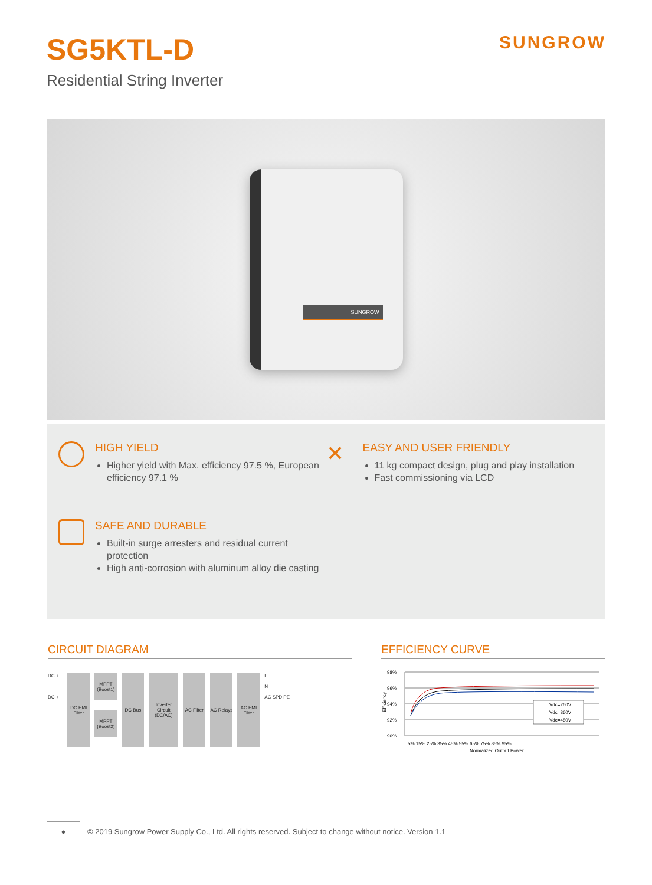SG5KTL-D
Residential String Inverter
SUNGROW
SUNGROW
HIGH YIELD
Higher yield with Max. efficiency 97.5 %, European efficiency 97.1 %
SAFE AND DURABLE
Built-in surge arresters and residual current protection
High anti-corrosion with aluminum alloy die casting
✕
EASY AND USER FRIENDLY
11 kg compact design, plug and play installation
Fast commissioning via LCD
CIRCUIT DIAGRAM
DC + −
DC + −
DC EMI Filter
MPPT (Boost1)
MPPT (Boost2)
DC Bus Inverter Circuit (DC/AC)
AC Filter
AC Relays
AC EMI Filter
L
N
AC SPD PE
EFFICIENCY CURVE
98%
96%
94%
92%
90%
Efficiency
Vdc=260V
Vdc=360V
Vdc=480V
5% 15% 25% 35% 45% 55% 65% 75% 85% 95%
Normalized Output Power
●
© 2019 Sungrow Power Supply Co., Ltd. All rights reserved. Subject to change without notice. Version 1.1